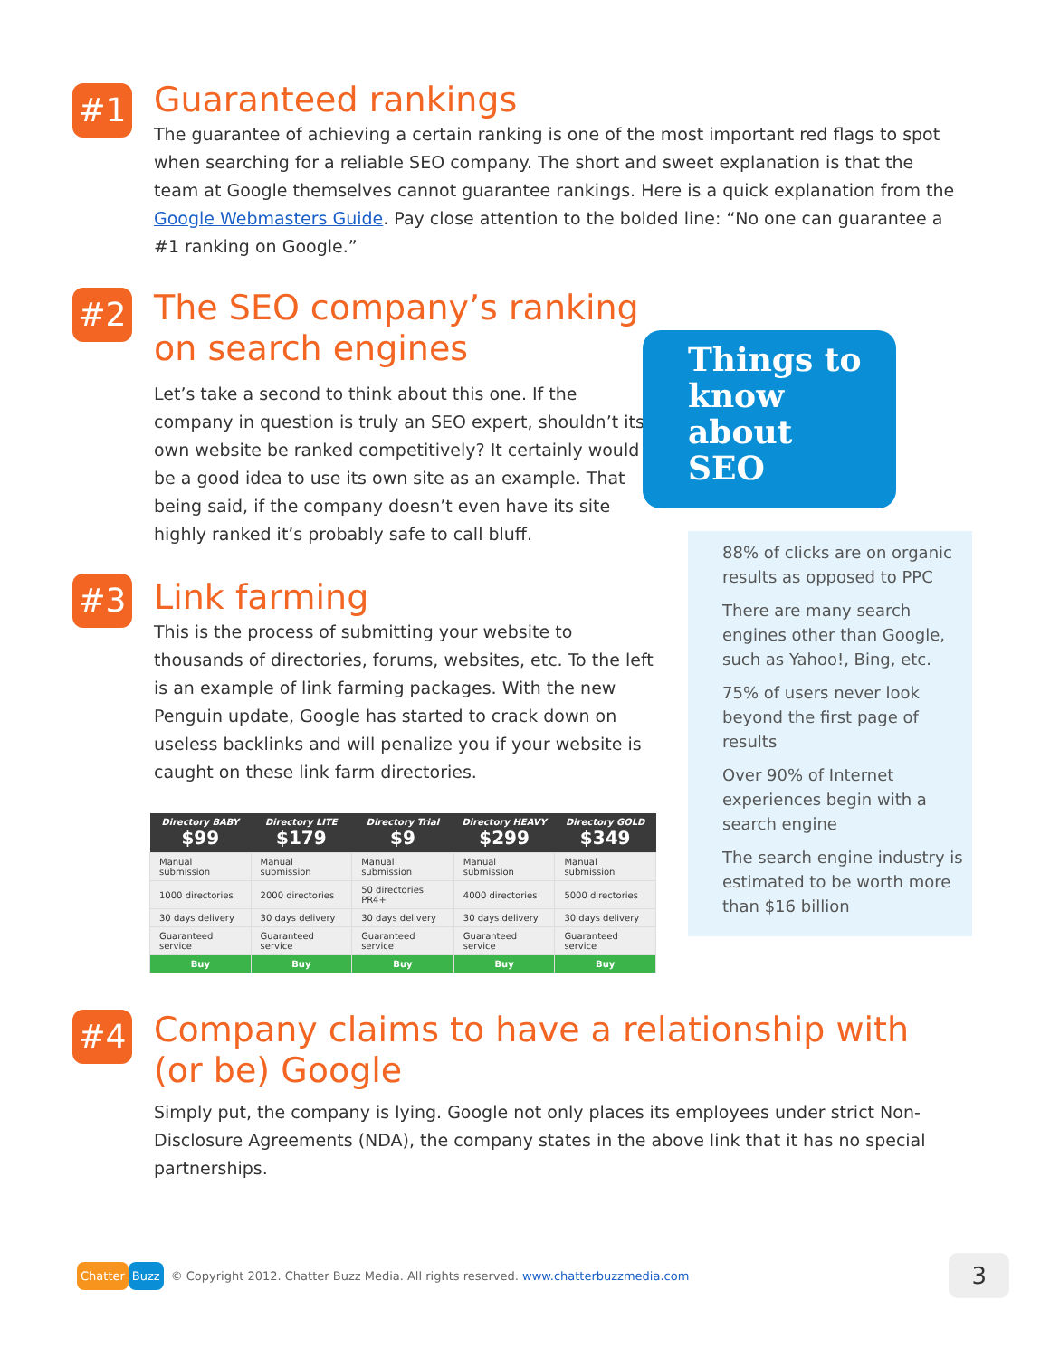#1
Guaranteed rankings
The guarantee of achieving a certain ranking is one of the most important red flags to spot when searching for a reliable SEO company. The short and sweet explanation is that the team at Google themselves cannot guarantee rankings. Here is a quick explanation from the Google Webmasters Guide. Pay close attention to the bolded line: “No one can guarantee a #1 ranking on Google.”
#2
The SEO company’s ranking on search engines
Let’s take a second to think about this one. If the company in question is truly an SEO expert, shouldn’t its own website be ranked competitively? It certainly would be a good idea to use its own site as an example. That being said, if the company doesn’t even have its site highly ranked it’s probably safe to call bluff.
#3
Link farming
This is the process of submitting your website to thousands of directories, forums, websites, etc. To the left is an example of link farming packages. With the new Penguin update, Google has started to crack down on useless backlinks and will penalize you if your website is caught on these link farm directories.
| Directory BABY $99 | Directory LITE $179 | Directory Trial $9 | Directory HEAVY $299 | Directory GOLD $349 |
| --- | --- | --- | --- | --- |
| Manual submission | Manual submission | Manual submission | Manual submission | Manual submission |
| 1000 directories | 2000 directories | 50 directories PR4+ | 4000 directories | 5000 directories |
| 30 days delivery | 30 days delivery | 30 days delivery | 30 days delivery | 30 days delivery |
| Guaranteed service | Guaranteed service | Guaranteed service | Guaranteed service | Guaranteed service |
| Buy | Buy | Buy | Buy | Buy |
#4
Company claims to have a relationship with (or be) Google
Simply put, the company is lying. Google not only places its employees under strict Non-Disclosure Agreements (NDA), the company states in the above link that it has no special partnerships.
Things to know about SEO
88% of clicks are on organic results as opposed to PPC
There are many search engines other than Google, such as Yahoo!, Bing, etc.
75% of users never look beyond the first page of results
Over 90% of Internet experiences begin with a search engine
The search engine industry is estimated to be worth more than $16 billion
Chatter Buzz © Copyright 2012. Chatter Buzz Media. All rights reserved. www.chatterbuzzmedia.com 3